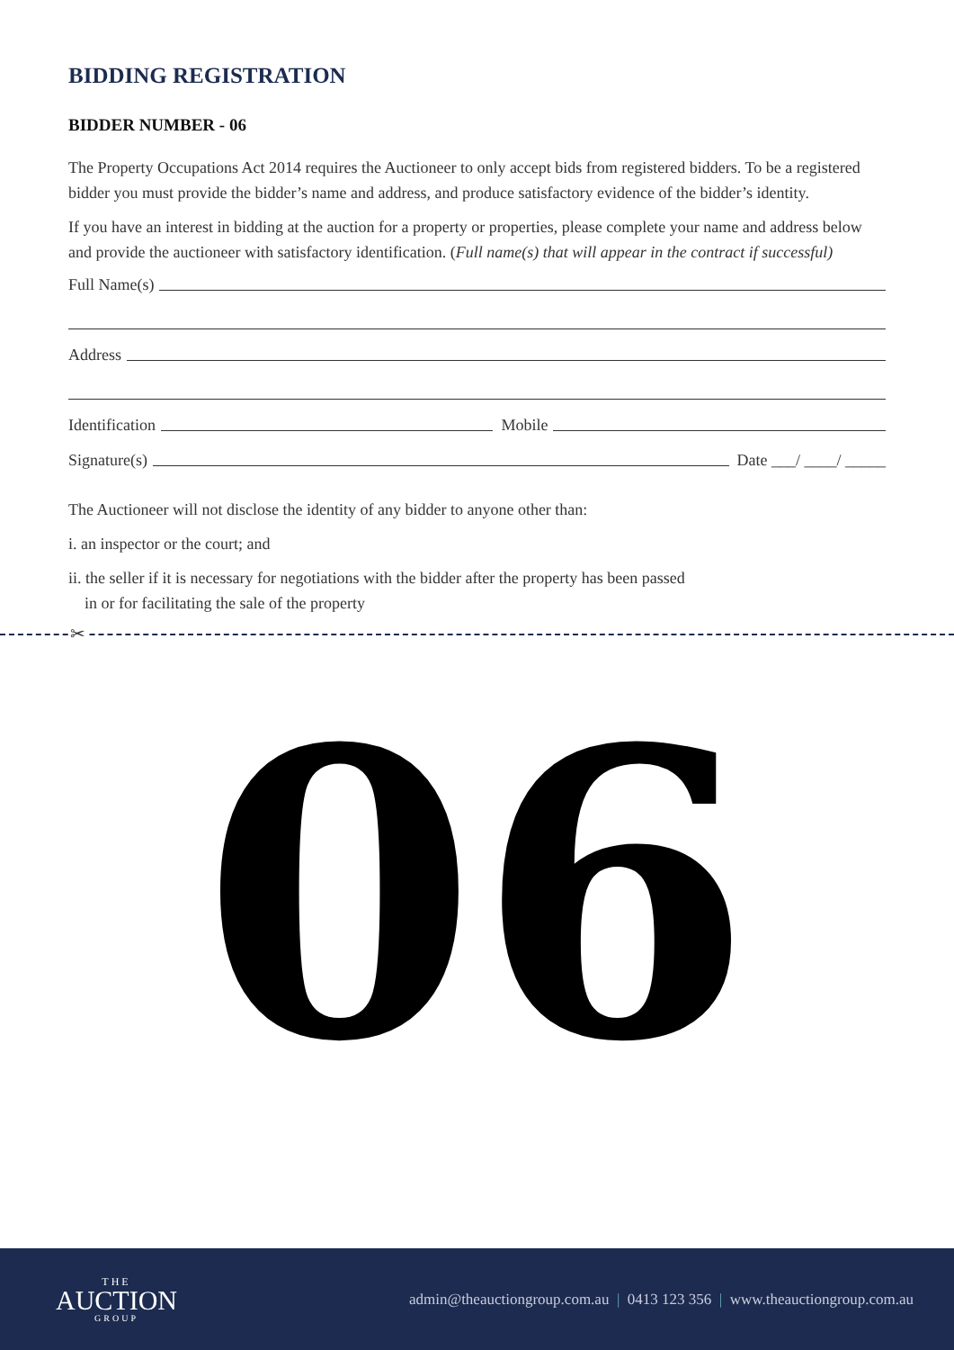BIDDING REGISTRATION
BIDDER NUMBER - 06
The Property Occupations Act 2014 requires the Auctioneer to only accept bids from registered bidders. To be a registered bidder you must provide the bidder’s name and address, and produce satisfactory evidence of the bidder’s identity.
If you have an interest in bidding at the auction for a property or properties, please complete your name and address below and provide the auctioneer with satisfactory identification. (Full name(s) that will appear in the contract if successful)
Full Name(s)
Address
Identification Mobile
Signature(s) Date ___/ ____/ _____
The Auctioneer will not disclose the identity of any bidder to anyone other than:
i. an inspector or the court; and
ii. the seller if it is necessary for negotiations with the bidder after the property has been passed
in or for facilitating the sale of the property
✂
06
THE
AUCTION
GROUP
admin@theauctiongroup.com.au | 0413 123 356 | www.theauctiongroup.com.au